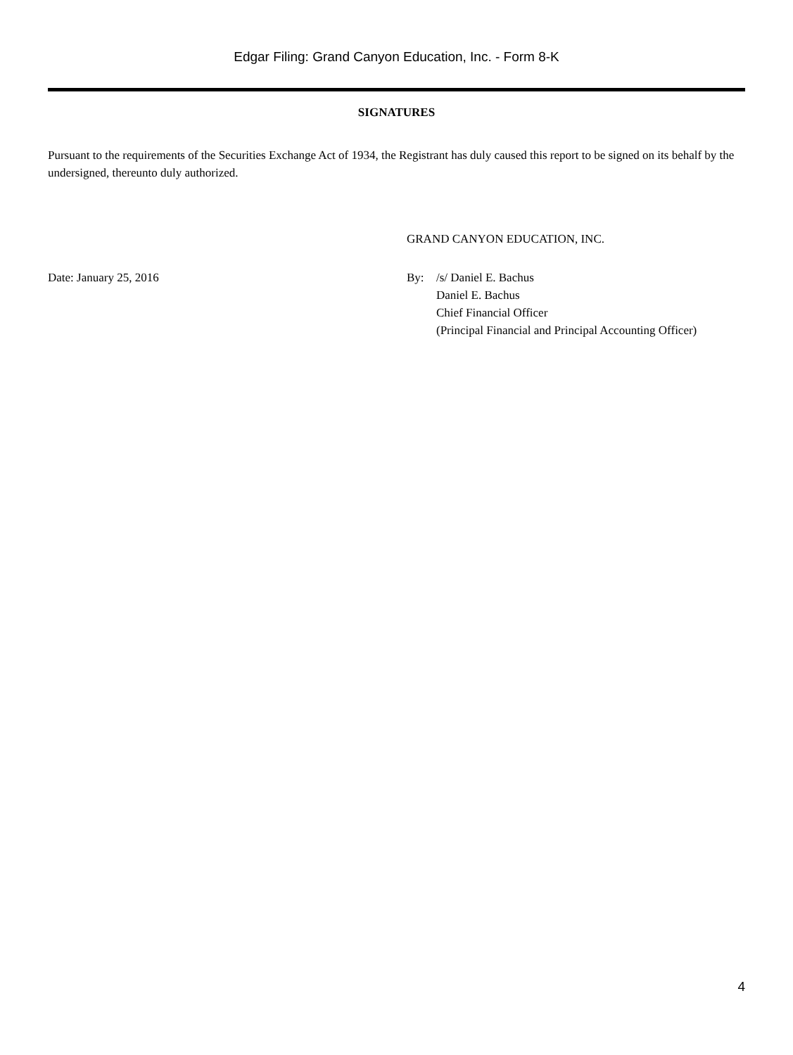Edgar Filing: Grand Canyon Education, Inc. - Form 8-K
SIGNATURES
Pursuant to the requirements of the Securities Exchange Act of 1934, the Registrant has duly caused this report to be signed on its behalf by the undersigned, thereunto duly authorized.
GRAND CANYON EDUCATION, INC.
Date: January 25, 2016 By: /s/ Daniel E. Bachus
Daniel E. Bachus
Chief Financial Officer
(Principal Financial and Principal Accounting Officer)
4